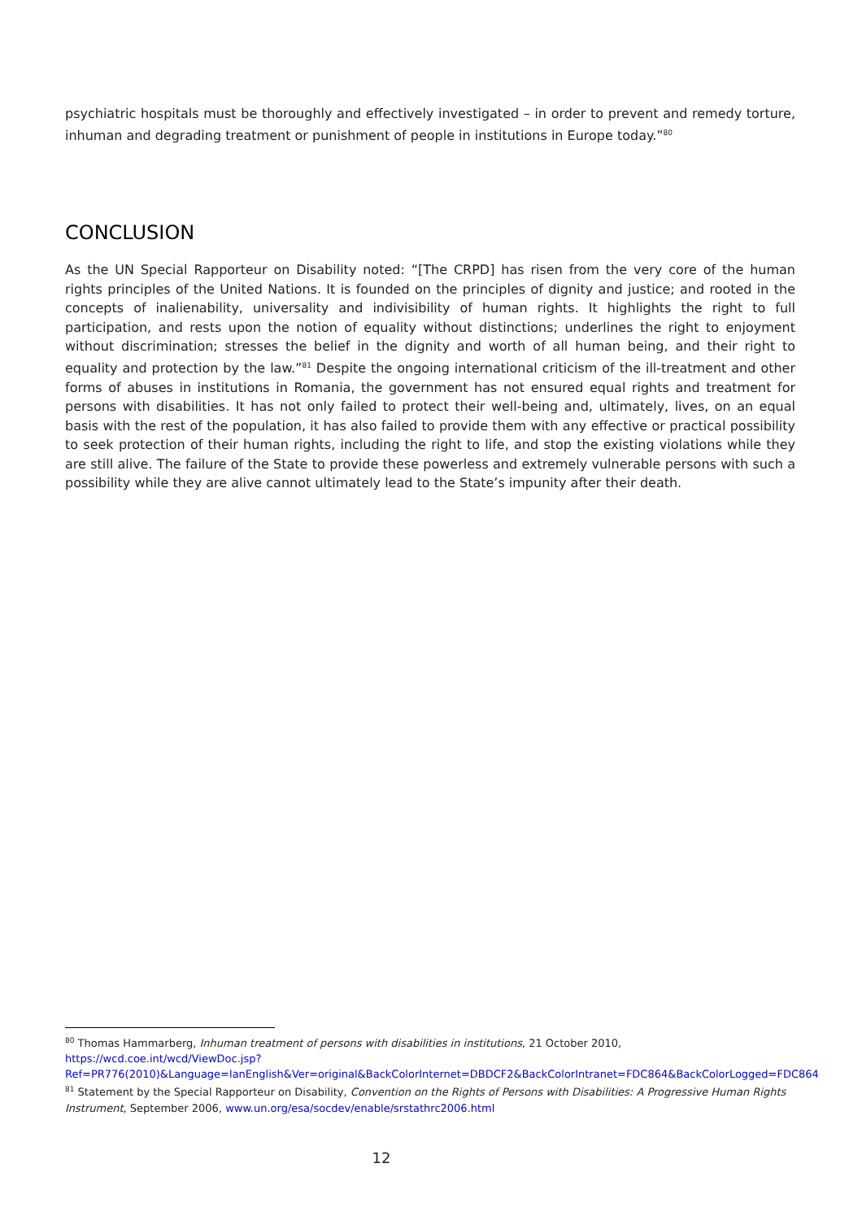psychiatric hospitals must be thoroughly and effectively investigated – in order to prevent and remedy torture, inhuman and degrading treatment or punishment of people in institutions in Europe today.”<sup>80</sup>
CONCLUSION
As the UN Special Rapporteur on Disability noted: “[The CRPD] has risen from the very core of the human rights principles of the United Nations. It is founded on the principles of dignity and justice; and rooted in the concepts of inalienability, universality and indivisibility of human rights. It highlights the right to full participation, and rests upon the notion of equality without distinctions; underlines the right to enjoyment without discrimination; stresses the belief in the dignity and worth of all human being, and their right to equality and protection by the law.”<sup>81</sup> Despite the ongoing international criticism of the ill-treatment and other forms of abuses in institutions in Romania, the government has not ensured equal rights and treatment for persons with disabilities. It has not only failed to protect their well-being and, ultimately, lives, on an equal basis with the rest of the population, it has also failed to provide them with any effective or practical possibility to seek protection of their human rights, including the right to life, and stop the existing violations while they are still alive. The failure of the State to provide these powerless and extremely vulnerable persons with such a possibility while they are alive cannot ultimately lead to the State’s impunity after their death.
<sup>80</sup> Thomas Hammarberg, Inhuman treatment of persons with disabilities in institutions, 21 October 2010, https://wcd.coe.int/wcd/ViewDoc.jsp?Ref=PR776(2010)&Language=lanEnglish&Ver=original&BackColorInternet=DBDCF2&BackColorIntranet=FDC864&BackColorLogged=FDC864
<sup>81</sup> Statement by the Special Rapporteur on Disability, Convention on the Rights of Persons with Disabilities: A Progressive Human Rights Instrument, September 2006, www.un.org/esa/socdev/enable/srstathrc2006.html
12